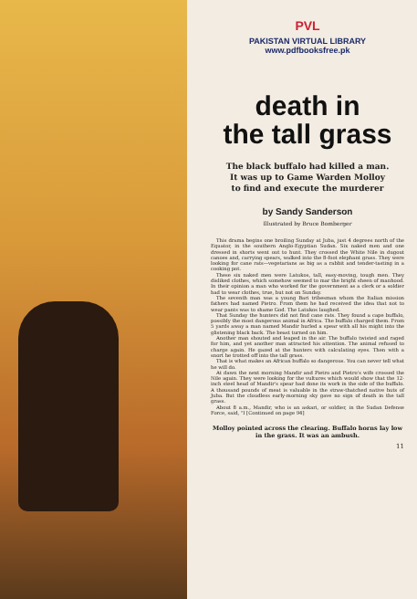PVL
PAKISTAN VIRTUAL LIBRARY
www.pdfbooksfree.pk
death in
the tall grass
The black buffalo had killed a man.
It was up to Game Warden Molloy
to find and execute the murderer
by Sandy Sanderson
Illustrated by Bruce Bomberger
This drama begins one broiling Sunday at Juba, just 4 degrees north of the Equator, in the southern Anglo-Egyptian Sudan. Six naked men and one dressed in shorts went out to hunt. They crossed the White Nile in dugout canoes and, carrying spears, walked into the 8-foot elephant grass. They were looking for cane rats—vegetarians as big as a rabbit and tender-tasting in a cooking pot.
These six naked men were Latukos, tall, easy-moving, tough men. They disliked clothes, which somehow seemed to mar the bright sheen of manhood. In their opinion a man who worked for the government as a clerk or a soldier had to wear clothes, true, but not on Sunday.
The seventh man was a young Bari tribesman whom the Italian mission fathers had named Pietro. From them he had received the idea that not to wear pants was to shame God. The Latukos laughed.
That Sunday the hunters did not find cane rats. They found a cape buffalo, possibly the most dangerous animal in Africa. The buffalo charged them. From 5 yards away a man named Mandir hurled a spear with all his might into the glistening black back. The beast turned on him.
Another man shouted and leaped in the air. The buffalo twisted and raged for him, and yet another man attracted his attention. The animal refused to charge again. He gazed at the hunters with calculating eyes. Then with a snort he trotted off into the tall grass.
That is what makes an African buffalo so dangerous. You can never tell what he will do.
At dawn the next morning Mandir and Pietro and Pietro's wife crossed the Nile again. They were looking for the vultures which would show that the 12-inch steel head of Mandir's spear had done its work in the side of the buffalo. A thousand pounds of meat is valuable in the straw-thatched native huts of Juba. But the cloudless early-morning sky gave no sign of death in the tall grass.
About 8 a.m., Mandir, who is an askari, or soldier, in the Sudan Defense Force, said, "I [Continued on page 94]
Molloy pointed across the clearing. Buffalo horns lay low in the grass. It was an ambush.
11